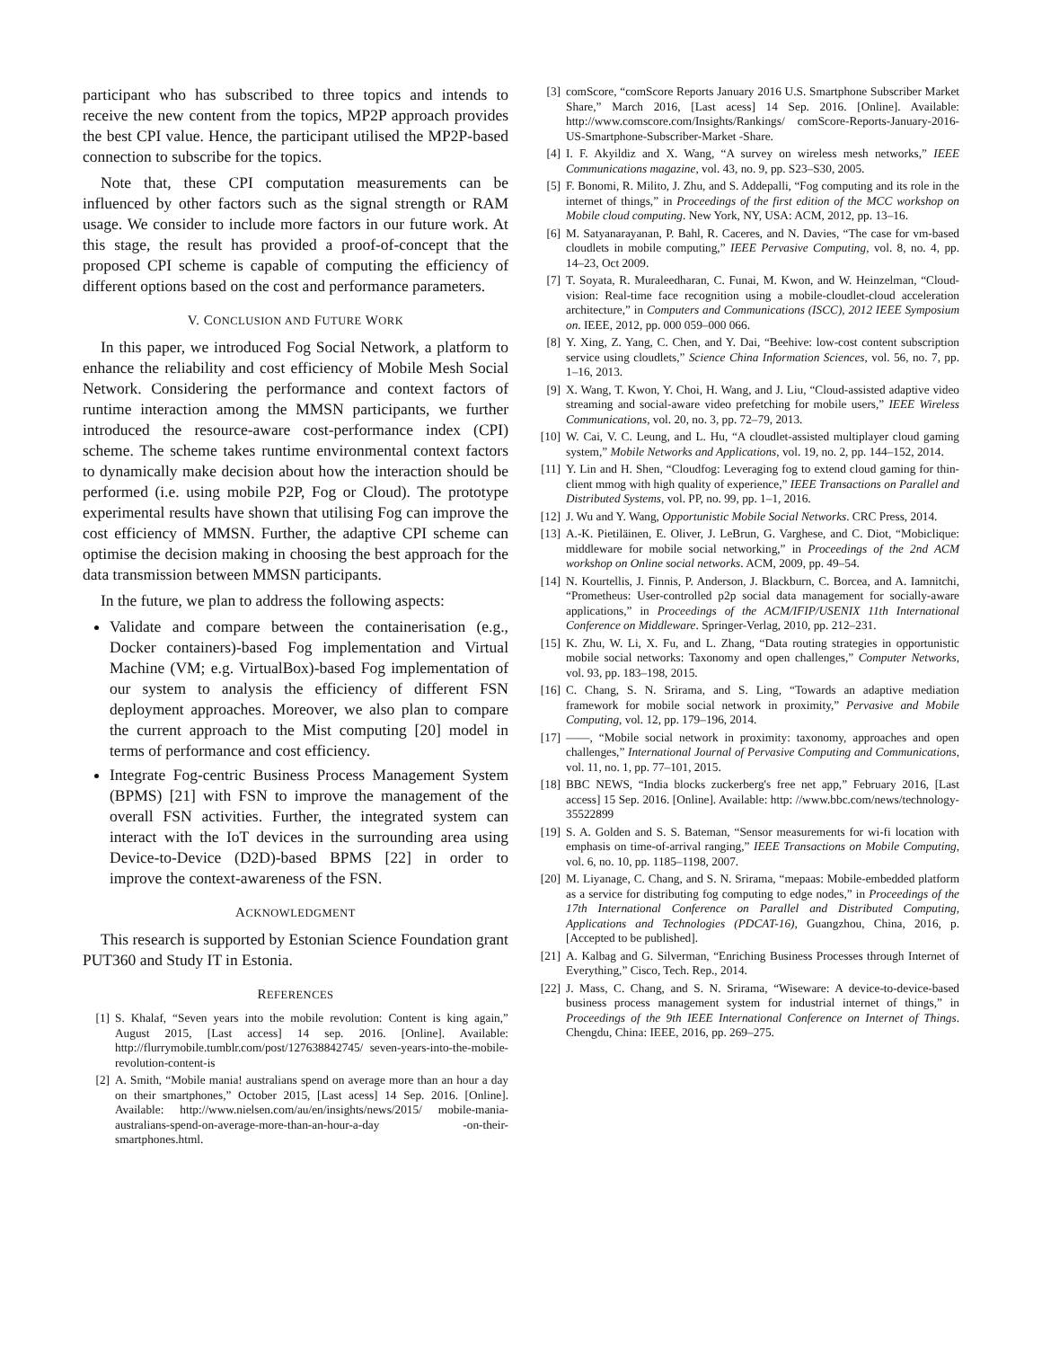participant who has subscribed to three topics and intends to receive the new content from the topics, MP2P approach provides the best CPI value. Hence, the participant utilised the MP2P-based connection to subscribe for the topics.
Note that, these CPI computation measurements can be influenced by other factors such as the signal strength or RAM usage. We consider to include more factors in our future work. At this stage, the result has provided a proof-of-concept that the proposed CPI scheme is capable of computing the efficiency of different options based on the cost and performance parameters.
V. CONCLUSION AND FUTURE WORK
In this paper, we introduced Fog Social Network, a platform to enhance the reliability and cost efficiency of Mobile Mesh Social Network. Considering the performance and context factors of runtime interaction among the MMSN participants, we further introduced the resource-aware cost-performance index (CPI) scheme. The scheme takes runtime environmental context factors to dynamically make decision about how the interaction should be performed (i.e. using mobile P2P, Fog or Cloud). The prototype experimental results have shown that utilising Fog can improve the cost efficiency of MMSN. Further, the adaptive CPI scheme can optimise the decision making in choosing the best approach for the data transmission between MMSN participants.
In the future, we plan to address the following aspects:
Validate and compare between the containerisation (e.g., Docker containers)-based Fog implementation and Virtual Machine (VM; e.g. VirtualBox)-based Fog implementation of our system to analysis the efficiency of different FSN deployment approaches. Moreover, we also plan to compare the current approach to the Mist computing [20] model in terms of performance and cost efficiency.
Integrate Fog-centric Business Process Management System (BPMS) [21] with FSN to improve the management of the overall FSN activities. Further, the integrated system can interact with the IoT devices in the surrounding area using Device-to-Device (D2D)-based BPMS [22] in order to improve the context-awareness of the FSN.
ACKNOWLEDGMENT
This research is supported by Estonian Science Foundation grant PUT360 and Study IT in Estonia.
REFERENCES
[1] S. Khalaf, “Seven years into the mobile revolution: Content is king again,” August 2015, [Last access] 14 sep. 2016. [Online]. Available: http://flurrymobile.tumblr.com/post/127638842745/ seven-years-into-the-mobile-revolution-content-is
[2] A. Smith, “Mobile mania! australians spend on average more than an hour a day on their smartphones,” October 2015, [Last acess] 14 Sep. 2016. [Online]. Available: http://www.nielsen.com/au/en/insights/news/2015/ mobile-mania-australians-spend-on-average-more-than-an-hour-a-day -on-their-smartphones.html.
[3] comScore, “comScore Reports January 2016 U.S. Smartphone Subscriber Market Share,” March 2016, [Last acess] 14 Sep. 2016. [Online]. Available: http://www.comscore.com/Insights/Rankings/ comScore-Reports-January-2016-US-Smartphone-Subscriber-Market -Share.
[4] I. F. Akyildiz and X. Wang, “A survey on wireless mesh networks,” IEEE Communications magazine, vol. 43, no. 9, pp. S23–S30, 2005.
[5] F. Bonomi, R. Milito, J. Zhu, and S. Addepalli, “Fog computing and its role in the internet of things,” in Proceedings of the first edition of the MCC workshop on Mobile cloud computing. New York, NY, USA: ACM, 2012, pp. 13–16.
[6] M. Satyanarayanan, P. Bahl, R. Caceres, and N. Davies, “The case for vm-based cloudlets in mobile computing,” IEEE Pervasive Computing, vol. 8, no. 4, pp. 14–23, Oct 2009.
[7] T. Soyata, R. Muraleedharan, C. Funai, M. Kwon, and W. Heinzelman, “Cloud-vision: Real-time face recognition using a mobile-cloudlet-cloud acceleration architecture,” in Computers and Communications (ISCC), 2012 IEEE Symposium on. IEEE, 2012, pp. 000 059–000 066.
[8] Y. Xing, Z. Yang, C. Chen, and Y. Dai, “Beehive: low-cost content subscription service using cloudlets,” Science China Information Sciences, vol. 56, no. 7, pp. 1–16, 2013.
[9] X. Wang, T. Kwon, Y. Choi, H. Wang, and J. Liu, “Cloud-assisted adaptive video streaming and social-aware video prefetching for mobile users,” IEEE Wireless Communications, vol. 20, no. 3, pp. 72–79, 2013.
[10] W. Cai, V. C. Leung, and L. Hu, “A cloudlet-assisted multiplayer cloud gaming system,” Mobile Networks and Applications, vol. 19, no. 2, pp. 144–152, 2014.
[11] Y. Lin and H. Shen, “Cloudfog: Leveraging fog to extend cloud gaming for thin-client mmog with high quality of experience,” IEEE Transactions on Parallel and Distributed Systems, vol. PP, no. 99, pp. 1–1, 2016.
[12] J. Wu and Y. Wang, Opportunistic Mobile Social Networks. CRC Press, 2014.
[13] A.-K. Pietiläinen, E. Oliver, J. LeBrun, G. Varghese, and C. Diot, “Mobiclique: middleware for mobile social networking,” in Proceedings of the 2nd ACM workshop on Online social networks. ACM, 2009, pp. 49–54.
[14] N. Kourtellis, J. Finnis, P. Anderson, J. Blackburn, C. Borcea, and A. Iamnitchi, “Prometheus: User-controlled p2p social data management for socially-aware applications,” in Proceedings of the ACM/IFIP/USENIX 11th International Conference on Middleware. Springer-Verlag, 2010, pp. 212–231.
[15] K. Zhu, W. Li, X. Fu, and L. Zhang, “Data routing strategies in opportunistic mobile social networks: Taxonomy and open challenges,” Computer Networks, vol. 93, pp. 183–198, 2015.
[16] C. Chang, S. N. Srirama, and S. Ling, “Towards an adaptive mediation framework for mobile social network in proximity,” Pervasive and Mobile Computing, vol. 12, pp. 179–196, 2014.
[17] ——, “Mobile social network in proximity: taxonomy, approaches and open challenges,” International Journal of Pervasive Computing and Communications, vol. 11, no. 1, pp. 77–101, 2015.
[18] BBC NEWS, “India blocks zuckerberg's free net app,” February 2016, [Last access] 15 Sep. 2016. [Online]. Available: http: //www.bbc.com/news/technology-35522899
[19] S. A. Golden and S. S. Bateman, “Sensor measurements for wi-fi location with emphasis on time-of-arrival ranging,” IEEE Transactions on Mobile Computing, vol. 6, no. 10, pp. 1185–1198, 2007.
[20] M. Liyanage, C. Chang, and S. N. Srirama, “mepaas: Mobile-embedded platform as a service for distributing fog computing to edge nodes,” in Proceedings of the 17th International Conference on Parallel and Distributed Computing, Applications and Technologies (PDCAT-16), Guangzhou, China, 2016, p. [Accepted to be published].
[21] A. Kalbag and G. Silverman, “Enriching Business Processes through Internet of Everything,” Cisco, Tech. Rep., 2014.
[22] J. Mass, C. Chang, and S. N. Srirama, “Wiseware: A device-to-device-based business process management system for industrial internet of things,” in Proceedings of the 9th IEEE International Conference on Internet of Things. Chengdu, China: IEEE, 2016, pp. 269–275.